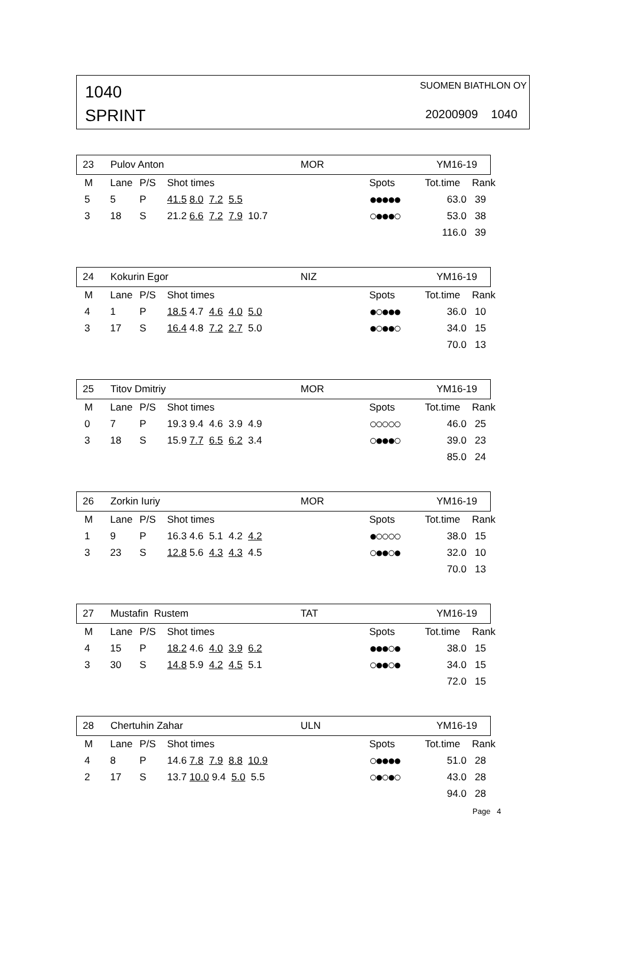1040
SPRINT
SUOMEN BIATHLON OY
20200909 1040
23 Pulov Anton MOR YM16-19
| M | Lane | P/S | Shot times | Spots | Tot.time | Rank |
| --- | --- | --- | --- | --- | --- | --- |
| 5 | 5 | P | 41.5 8.0 7.2 5.5 | ●●●●● | 63.0 | 39 |
| 3 | 18 | S | 21.2 6.6 7.2 7.9 10.7 | ○●●●○ | 53.0 | 38 |
| | | | | | 116.0 | 39 |
24 Kokurin Egor NIZ YM16-19
| M | Lane | P/S | Shot times | Spots | Tot.time | Rank |
| --- | --- | --- | --- | --- | --- | --- |
| 4 | 1 | P | 18.5 4.7 4.6 4.0 5.0 | ●○●●● | 36.0 | 10 |
| 3 | 17 | S | 16.4 4.8 7.2 2.7 5.0 | ●○●●○ | 34.0 | 15 |
| | | | | | 70.0 | 13 |
25 Titov Dmitriy MOR YM16-19
| M | Lane | P/S | Shot times | Spots | Tot.time | Rank |
| --- | --- | --- | --- | --- | --- | --- |
| 0 | 7 | P | 19.3 9.4 4.6 3.9 4.9 | ○○○○○ | 46.0 | 25 |
| 3 | 18 | S | 15.9 7.7 6.5 6.2 3.4 | ○●●●○ | 39.0 | 23 |
| | | | | | 85.0 | 24 |
26 Zorkin Iuriy MOR YM16-19
| M | Lane | P/S | Shot times | Spots | Tot.time | Rank |
| --- | --- | --- | --- | --- | --- | --- |
| 1 | 9 | P | 16.3 4.6 5.1 4.2 4.2 | ●○○○○ | 38.0 | 15 |
| 3 | 23 | S | 12.8 5.6 4.3 4.3 4.5 | ○●●○● | 32.0 | 10 |
| | | | | | 70.0 | 13 |
27 Mustafin Rustem TAT YM16-19
| M | Lane | P/S | Shot times | Spots | Tot.time | Rank |
| --- | --- | --- | --- | --- | --- | --- |
| 4 | 15 | P | 18.2 4.6 4.0 3.9 6.2 | ●●●○● | 38.0 | 15 |
| 3 | 30 | S | 14.8 5.9 4.2 4.5 5.1 | ○●●○● | 34.0 | 15 |
| | | | | | 72.0 | 15 |
28 Chertuhin Zahar ULN YM16-19
| M | Lane | P/S | Shot times | Spots | Tot.time | Rank |
| --- | --- | --- | --- | --- | --- | --- |
| 4 | 8 | P | 14.6 7.8 7.9 8.8 10.9 | ○●●●● | 51.0 | 28 |
| 2 | 17 | S | 13.7 10.0 9.4 5.0 5.5 | ○●○●○ | 43.0 | 28 |
| | | | | | 94.0 | 28 |
Page 4